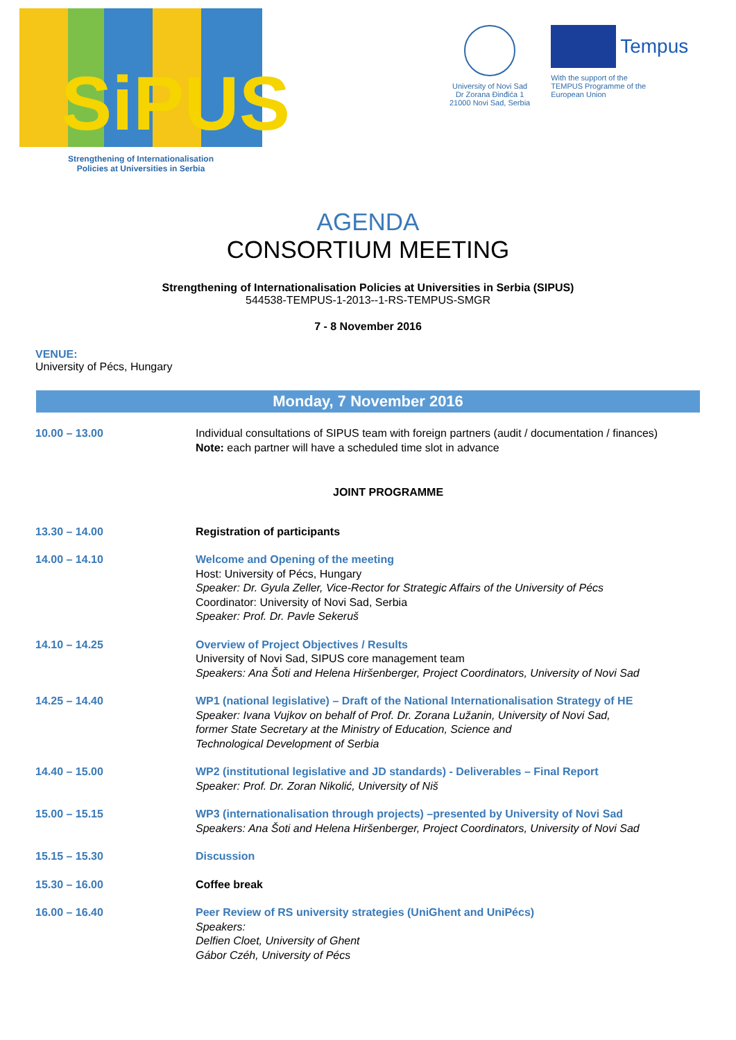SiPUS
Strengthening of Internationalisation
Policies at Universities in Serbia
University of Novi Sad
Dr Zorana Đinđića 1
21000 Novi Sad, Serbia
Tempus
With the support of the
TEMPUS Programme of the
European Union
AGENDA
CONSORTIUM MEETING
Strengthening of Internationalisation Policies at Universities in Serbia (SIPUS)
544538-TEMPUS-1-2013--1-RS-TEMPUS-SMGR
7 - 8 November 2016
VENUE:
University of Pécs, Hungary
Monday, 7 November 2016
| 10.00 – 13.00 | Individual consultations of SIPUS team with foreign partners (audit / documentation / finances) Note: each partner will have a scheduled time slot in advance |
| JOINT PROGRAMME | |
| 13.30 – 14.00 | Registration of participants |
| 14.00 – 14.10 | Welcome and Opening of the meeting Host: University of Pécs, Hungary Speaker: Dr. Gyula Zeller, Vice-Rector for Strategic Affairs of the University of Pécs Coordinator: University of Novi Sad, Serbia Speaker: Prof. Dr. Pavle Sekeruš |
| 14.10 – 14.25 | Overview of Project Objectives / Results University of Novi Sad, SIPUS core management team Speakers: Ana Šoti and Helena Hiršenberger, Project Coordinators, University of Novi Sad |
| 14.25 – 14.40 | WP1 (national legislative) – Draft of the National Internationalisation Strategy of HE Speaker: Ivana Vujkov on behalf of Prof. Dr. Zorana Lužanin, University of Novi Sad, former State Secretary at the Ministry of Education, Science and Technological Development of Serbia |
| 14.40 – 15.00 | WP2 (institutional legislative and JD standards) - Deliverables – Final Report Speaker: Prof. Dr. Zoran Nikolić, University of Niš |
| 15.00 – 15.15 | WP3 (internationalisation through projects) –presented by University of Novi Sad Speakers: Ana Šoti and Helena Hiršenberger, Project Coordinators, University of Novi Sad |
| 15.15 – 15.30 | Discussion |
| 15.30 – 16.00 | Coffee break |
| 16.00 – 16.40 | Peer Review of RS university strategies (UniGhent and UniPécs) Speakers: Delfien Cloet, University of Ghent Gábor Czéh, University of Pécs |